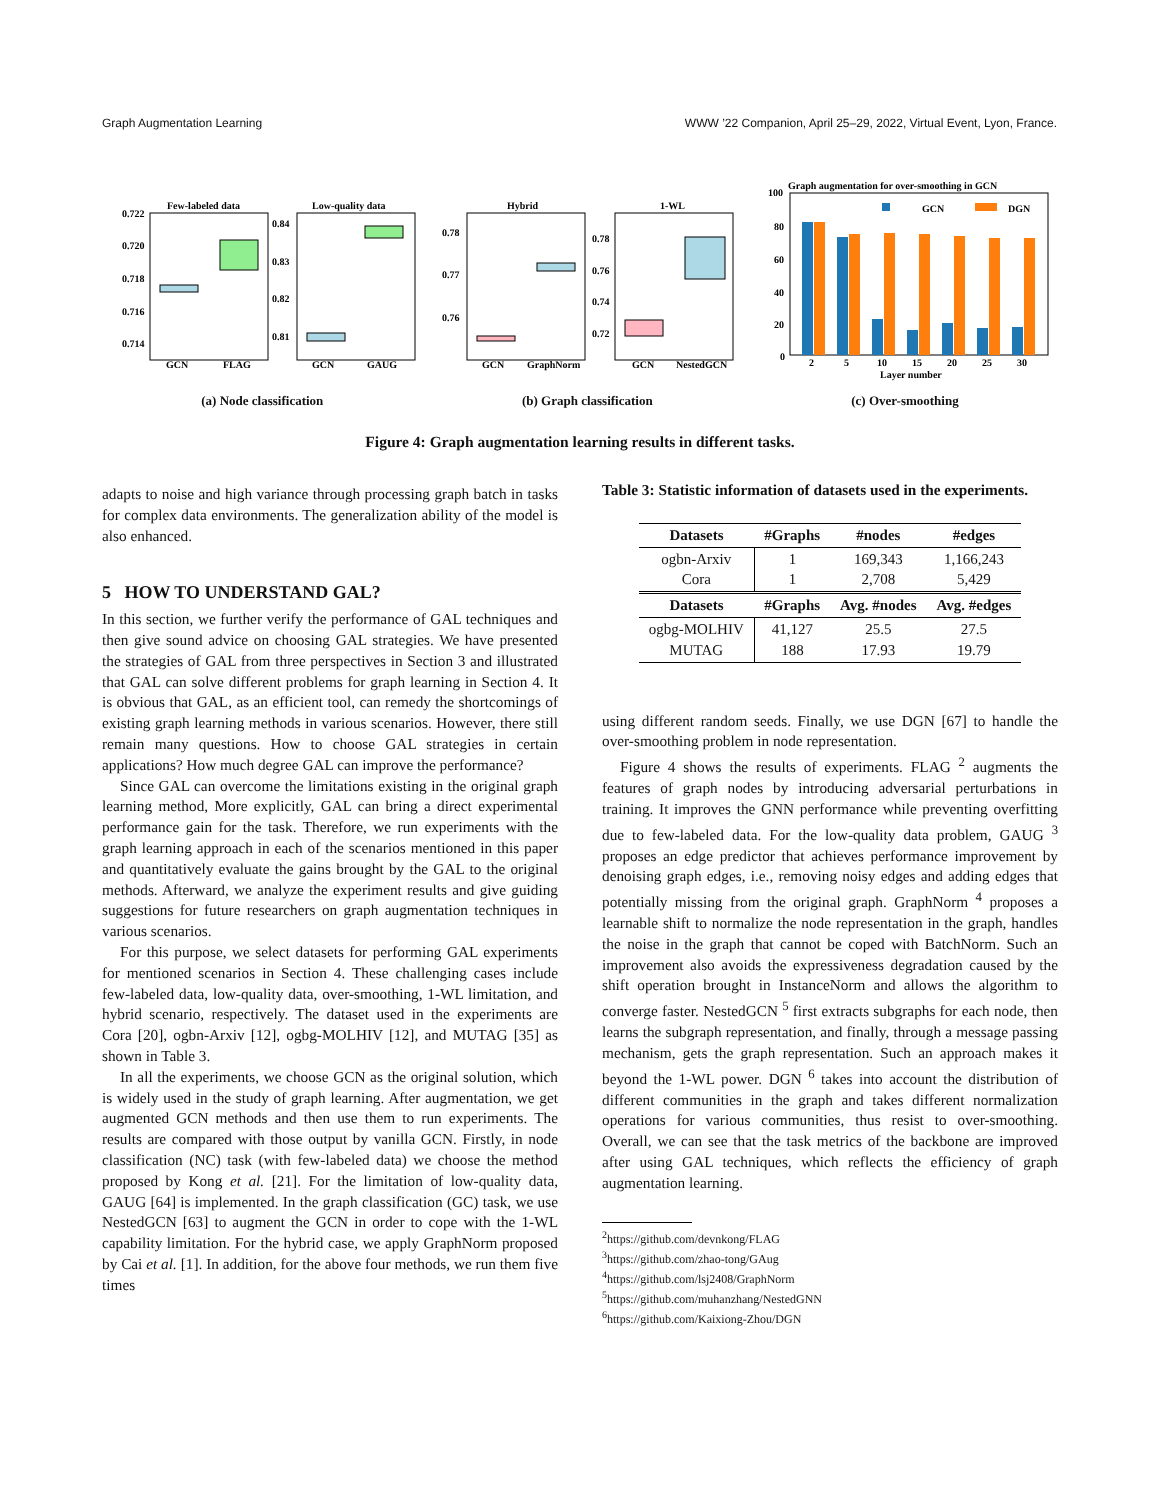Graph Augmentation Learning WWW ’22 Companion, April 25–29, 2022, Virtual Event, Lyon, France.
Few-labeled data
0.722
0.720
0.718
0.716
0.714
GCN
FLAG
Low-quality data
0.84
0.83
0.82
0.81
GCN
GAUG
Hybrid
0.78
0.77
0.76
GCN
GraphNorm
1-WL
0.78
0.76
0.74
0.72
GCN
NestedGCN
Graph augmentation for over-smoothing in GCN
100
80
60
40
20
0
GCN
DGN
2
5
10
15
20
25
30
Layer number
(a) Node classification (b) Graph classification (c) Over-smoothing
Figure 4: Graph augmentation learning results in different tasks.
adapts to noise and high variance through processing graph batch in tasks for complex data environments. The generalization ability of the model is also enhanced.
5 HOW TO UNDERSTAND GAL?
In this section, we further verify the performance of GAL techniques and then give sound advice on choosing GAL strategies. We have presented the strategies of GAL from three perspectives in Section 3 and illustrated that GAL can solve different problems for graph learning in Section 4. It is obvious that GAL, as an efficient tool, can remedy the shortcomings of existing graph learning methods in various scenarios. However, there still remain many questions. How to choose GAL strategies in certain applications? How much degree GAL can improve the performance?
Since GAL can overcome the limitations existing in the original graph learning method, More explicitly, GAL can bring a direct experimental performance gain for the task. Therefore, we run experiments with the graph learning approach in each of the scenarios mentioned in this paper and quantitatively evaluate the gains brought by the GAL to the original methods. Afterward, we analyze the experiment results and give guiding suggestions for future researchers on graph augmentation techniques in various scenarios.
For this purpose, we select datasets for performing GAL experiments for mentioned scenarios in Section 4. These challenging cases include few-labeled data, low-quality data, over-smoothing, 1-WL limitation, and hybrid scenario, respectively. The dataset used in the experiments are Cora [20], ogbn-Arxiv [12], ogbg-MOLHIV [12], and MUTAG [35] as shown in Table 3.
In all the experiments, we choose GCN as the original solution, which is widely used in the study of graph learning. After augmentation, we get augmented GCN methods and then use them to run experiments. The results are compared with those output by vanilla GCN. Firstly, in node classification (NC) task (with few-labeled data) we choose the method proposed by Kong et al. [21]. For the limitation of low-quality data, GAUG [64] is implemented. In the graph classification (GC) task, we use NestedGCN [63] to augment the GCN in order to cope with the 1-WL capability limitation. For the hybrid case, we apply GraphNorm proposed by Cai et al. [1]. In addition, for the above four methods, we run them five times
Table 3: Statistic information of datasets used in the experiments.
| Datasets | #Graphs | #nodes | #edges |
| --- | --- | --- | --- |
| ogbn-Arxiv Cora | 1 1 | 169,343 2,708 | 1,166,243 5,429 |
| Datasets | #Graphs | Avg. #nodes | Avg. #edges |
| ogbg-MOLHIV MUTAG | 41,127 188 | 25.5 17.93 | 27.5 19.79 |
using different random seeds. Finally, we use DGN [67] to handle the over-smoothing problem in node representation.
Figure 4 shows the results of experiments. FLAG <sup>2</sup> augments the features of graph nodes by introducing adversarial perturbations in training. It improves the GNN performance while preventing overfitting due to few-labeled data. For the low-quality data problem, GAUG <sup>3</sup> proposes an edge predictor that achieves performance improvement by denoising graph edges, i.e., removing noisy edges and adding edges that potentially missing from the original graph. GraphNorm <sup>4</sup> proposes a learnable shift to normalize the node representation in the graph, handles the noise in the graph that cannot be coped with BatchNorm. Such an improvement also avoids the expressiveness degradation caused by the shift operation brought in InstanceNorm and allows the algorithm to converge faster. NestedGCN <sup>5</sup> first extracts subgraphs for each node, then learns the subgraph representation, and finally, through a message passing mechanism, gets the graph representation. Such an approach makes it beyond the 1-WL power. DGN <sup>6</sup> takes into account the distribution of different communities in the graph and takes different normalization operations for various communities, thus resist to over-smoothing. Overall, we can see that the task metrics of the backbone are improved after using GAL techniques, which reflects the efficiency of graph augmentation learning.
<sup>2</sup> https://github.com/devnkong/FLAG
<sup>3</sup> https://github.com/zhao-tong/GAug
<sup>4</sup> https://github.com/lsj2408/GraphNorm
<sup>5</sup> https://github.com/muhanzhang/NestedGNN
<sup>6</sup> https://github.com/Kaixiong-Zhou/DGN